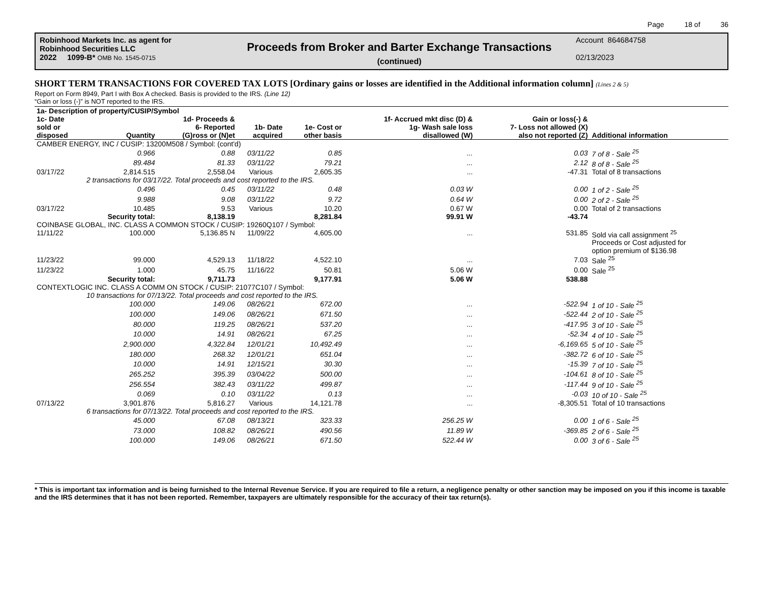Page 18 of 36
Robinhood Markets Inc. as agent for
Robinhood Securities LLC
2022 1099-B* OMB No. 1545-0715
Proceeds from Broker and Barter Exchange Transactions
(continued)
Account 864684758
02/13/2023
SHORT TERM TRANSACTIONS FOR COVERED TAX LOTS [Ordinary gains or losses are identified in the Additional information column] (Lines 2 & 5)
Report on Form 8949, Part I with Box A checked. Basis is provided to the IRS. (Line 12)
“Gain or loss (-)” is NOT reported to the IRS.
| 1a- Description of property/CUSIP/Symbol | | | | | | | |
| --- | --- | --- | --- | --- | --- | --- | --- |
| 1c- Date sold or disposed | Quantity | 1d- Proceeds & 6- Reported (G)ross or (N)et | 1b- Date acquired | 1e- Cost or other basis | 1f- Accrued mkt disc (D) & 1g- Wash sale loss disallowed (W) | Gain or loss(-) & 7- Loss not allowed (X) also not reported (Z) | Additional information |
| CAMBER ENERGY, INC / CUSIP: 13200M508 / Symbol: (cont'd) | | | | | | | |
| | 0.966 | 0.88 | 03/11/22 | 0.85 | ... | 0.03 | 7 of 8 - Sale <sup>25</sup> |
| | 89.484 | 81.33 | 03/11/22 | 79.21 | ... | 2.12 | 8 of 8 - Sale <sup>25</sup> |
| 03/17/22 | 2,814.515 | 2,558.04 | Various | 2,605.35 | ... | -47.31 | Total of 8 transactions |
| | 2 transactions for 03/17/22. Total proceeds and cost reported to the IRS. | | | | | | |
| | 0.496 | 0.45 | 03/11/22 | 0.48 | 0.03 W | 0.00 | 1 of 2 - Sale <sup>25</sup> |
| | 9.988 | 9.08 | 03/11/22 | 9.72 | 0.64 W | 0.00 | 2 of 2 - Sale <sup>25</sup> |
| 03/17/22 | 10.485 | 9.53 | Various | 10.20 | 0.67 W | 0.00 | Total of 2 transactions |
| | Security total: | 8,138.19 | | 8,281.84 | 99.91 W | -43.74 | |
| COINBASE GLOBAL, INC. CLASS A COMMON STOCK / CUSIP: 19260Q107 / Symbol: | | | | | | | |
| 11/11/22 | 100.000 | 5,136.85 N | 11/09/22 | 4,605.00 | ... | 531.85 | Sold via call assignment <sup>25</sup> Proceeds or Cost adjusted for option premium of $136.98 |
| 11/23/22 | 99.000 | 4,529.13 | 11/18/22 | 4,522.10 | ... | 7.03 | Sale <sup>25</sup> |
| 11/23/22 | 1.000 | 45.75 | 11/16/22 | 50.81 | 5.06 W | 0.00 | Sale <sup>25</sup> |
| | Security total: | 9,711.73 | | 9,177.91 | 5.06 W | 538.88 | |
| CONTEXTLOGIC INC. CLASS A COMM ON STOCK / CUSIP: 21077C107 / Symbol: | | | | | | | |
| | 10 transactions for 07/13/22. Total proceeds and cost reported to the IRS. | | | | | | |
| | 100.000 | 149.06 | 08/26/21 | 672.00 | ... | -522.94 | 1 of 10 - Sale <sup>25</sup> |
| | 100.000 | 149.06 | 08/26/21 | 671.50 | ... | -522.44 | 2 of 10 - Sale <sup>25</sup> |
| | 80.000 | 119.25 | 08/26/21 | 537.20 | ... | -417.95 | 3 of 10 - Sale <sup>25</sup> |
| | 10.000 | 14.91 | 08/26/21 | 67.25 | ... | -52.34 | 4 of 10 - Sale <sup>25</sup> |
| | 2,900.000 | 4,322.84 | 12/01/21 | 10,492.49 | ... | -6,169.65 | 5 of 10 - Sale <sup>25</sup> |
| | 180.000 | 268.32 | 12/01/21 | 651.04 | ... | -382.72 | 6 of 10 - Sale <sup>25</sup> |
| | 10.000 | 14.91 | 12/15/21 | 30.30 | ... | -15.39 | 7 of 10 - Sale <sup>25</sup> |
| | 265.252 | 395.39 | 03/04/22 | 500.00 | ... | -104.61 | 8 of 10 - Sale <sup>25</sup> |
| | 256.554 | 382.43 | 03/11/22 | 499.87 | ... | -117.44 | 9 of 10 - Sale <sup>25</sup> |
| | 0.069 | 0.10 | 03/11/22 | 0.13 | ... | -0.03 | 10 of 10 - Sale <sup>25</sup> |
| 07/13/22 | 3,901.876 | 5,816.27 | Various | 14,121.78 | ... | -8,305.51 | Total of 10 transactions |
| | 6 transactions for 07/13/22. Total proceeds and cost reported to the IRS. | | | | | | |
| | 45.000 | 67.08 | 08/13/21 | 323.33 | 256.25 W | 0.00 | 1 of 6 - Sale <sup>25</sup> |
| | 73.000 | 108.82 | 08/26/21 | 490.56 | 11.89 W | -369.85 | 2 of 6 - Sale <sup>25</sup> |
| | 100.000 | 149.06 | 08/26/21 | 671.50 | 522.44 W | 0.00 | 3 of 6 - Sale <sup>25</sup> |
* This is important tax information and is being furnished to the Internal Revenue Service. If you are required to file a return, a negligence penalty or other sanction may be imposed on you if this income is taxable and the IRS determines that it has not been reported. Remember, taxpayers are ultimately responsible for the accuracy of their tax return(s).